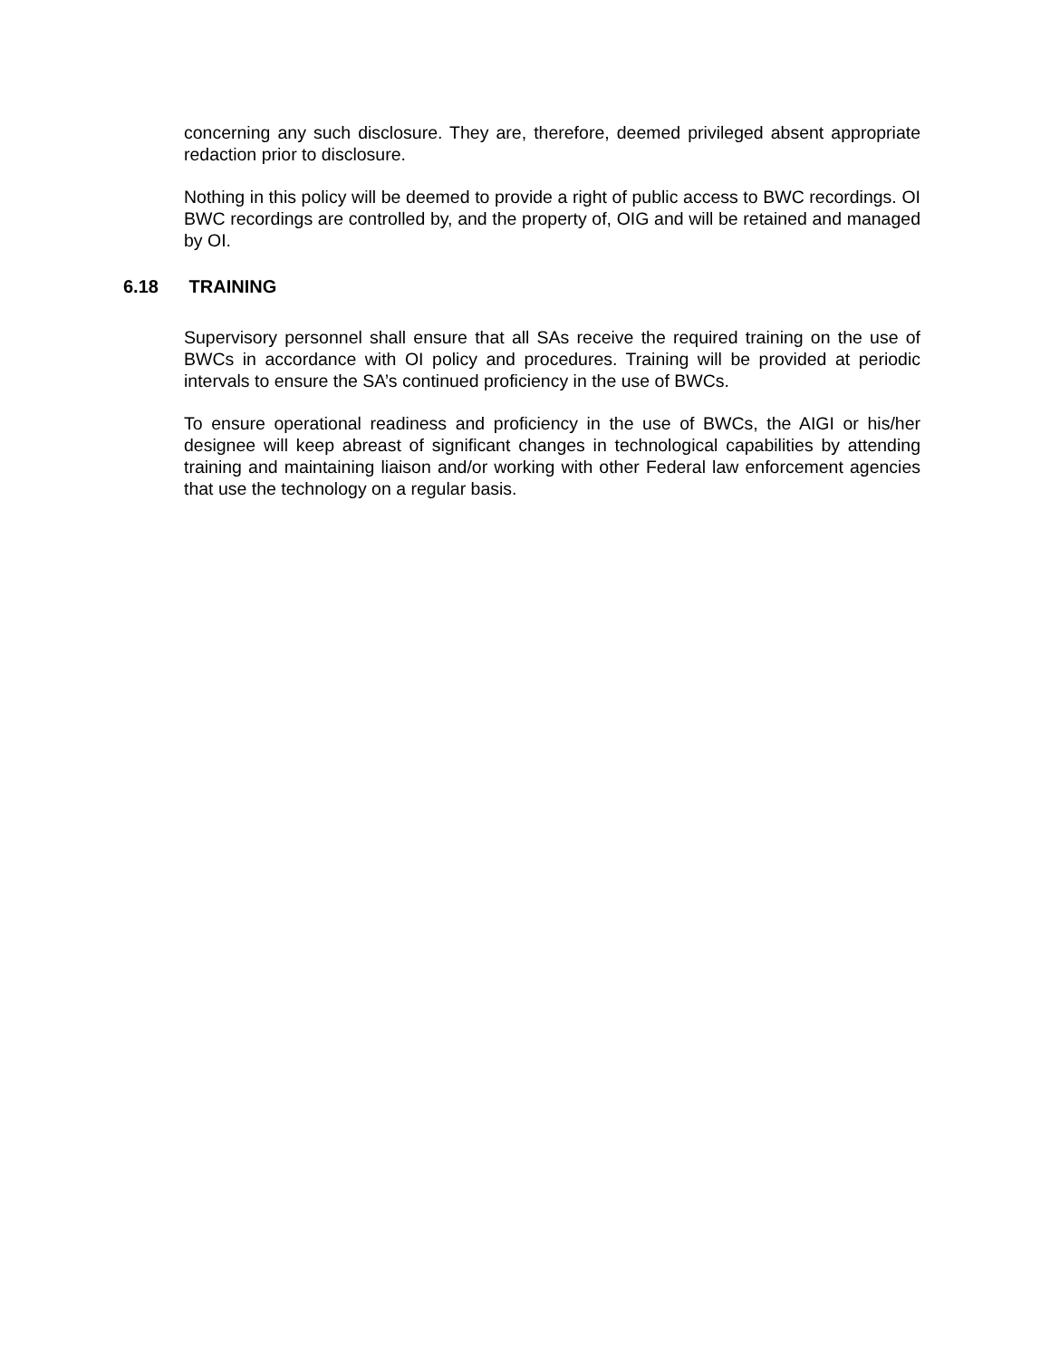concerning any such disclosure. They are, therefore, deemed privileged absent appropriate redaction prior to disclosure.
Nothing in this policy will be deemed to provide a right of public access to BWC recordings. OI BWC recordings are controlled by, and the property of, OIG and will be retained and managed by OI.
6.18 TRAINING
Supervisory personnel shall ensure that all SAs receive the required training on the use of BWCs in accordance with OI policy and procedures. Training will be provided at periodic intervals to ensure the SA’s continued proficiency in the use of BWCs.
To ensure operational readiness and proficiency in the use of BWCs, the AIGI or his/her designee will keep abreast of significant changes in technological capabilities by attending training and maintaining liaison and/or working with other Federal law enforcement agencies that use the technology on a regular basis.